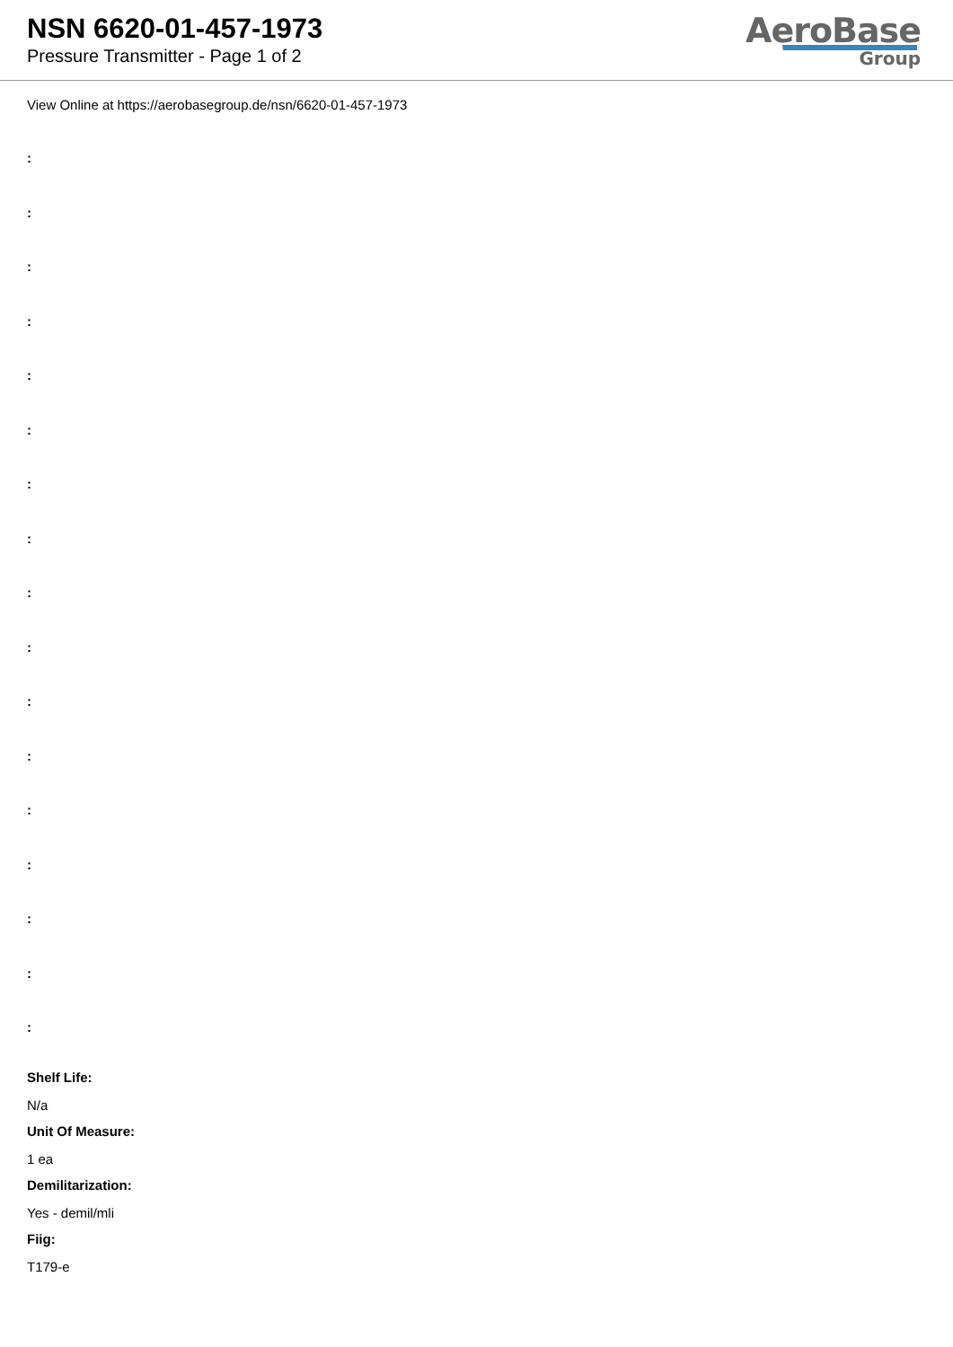NSN 6620-01-457-1973
Pressure Transmitter - Page 1 of 2
AeroBase
Group
View Online at https://aerobasegroup.de/nsn/6620-01-457-1973
:
:
:
:
:
:
:
:
:
:
:
:
:
:
:
:
:
Shelf Life:
N/a
Unit Of Measure:
1 ea
Demilitarization:
Yes - demil/mli
Fiig:
T179-e